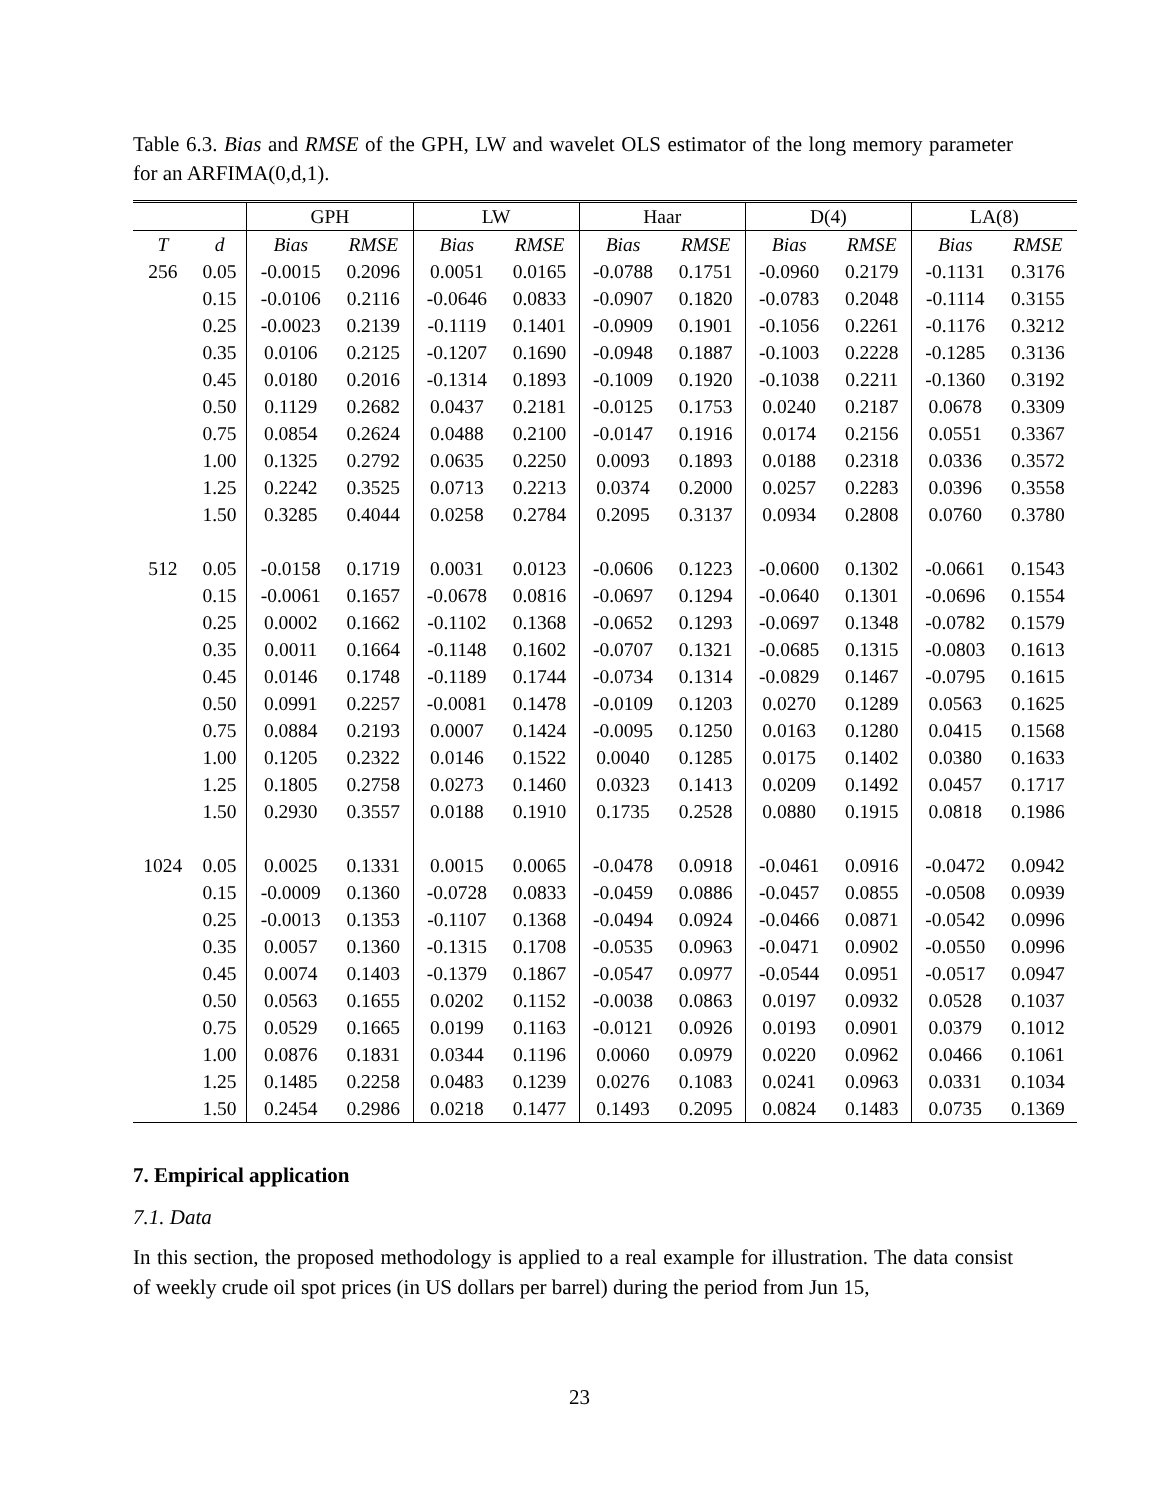Table 6.3. Bias and RMSE of the GPH, LW and wavelet OLS estimator of the long memory parameter for an ARFIMA(0,d,1).
| | | GPH | | LW | | Haar | | D(4) | | LA(8) | |
| --- | --- | --- | --- | --- | --- | --- | --- | --- | --- | --- | --- |
| T | d | Bias | RMSE | Bias | RMSE | Bias | RMSE | Bias | RMSE | Bias | RMSE |
| 256 | 0.05 | -0.0015 | 0.2096 | 0.0051 | 0.0165 | -0.0788 | 0.1751 | -0.0960 | 0.2179 | -0.1131 | 0.3176 |
| | 0.15 | -0.0106 | 0.2116 | -0.0646 | 0.0833 | -0.0907 | 0.1820 | -0.0783 | 0.2048 | -0.1114 | 0.3155 |
| | 0.25 | -0.0023 | 0.2139 | -0.1119 | 0.1401 | -0.0909 | 0.1901 | -0.1056 | 0.2261 | -0.1176 | 0.3212 |
| | 0.35 | 0.0106 | 0.2125 | -0.1207 | 0.1690 | -0.0948 | 0.1887 | -0.1003 | 0.2228 | -0.1285 | 0.3136 |
| | 0.45 | 0.0180 | 0.2016 | -0.1314 | 0.1893 | -0.1009 | 0.1920 | -0.1038 | 0.2211 | -0.1360 | 0.3192 |
| | 0.50 | 0.1129 | 0.2682 | 0.0437 | 0.2181 | -0.0125 | 0.1753 | 0.0240 | 0.2187 | 0.0678 | 0.3309 |
| | 0.75 | 0.0854 | 0.2624 | 0.0488 | 0.2100 | -0.0147 | 0.1916 | 0.0174 | 0.2156 | 0.0551 | 0.3367 |
| | 1.00 | 0.1325 | 0.2792 | 0.0635 | 0.2250 | 0.0093 | 0.1893 | 0.0188 | 0.2318 | 0.0336 | 0.3572 |
| | 1.25 | 0.2242 | 0.3525 | 0.0713 | 0.2213 | 0.0374 | 0.2000 | 0.0257 | 0.2283 | 0.0396 | 0.3558 |
| | 1.50 | 0.3285 | 0.4044 | 0.0258 | 0.2784 | 0.2095 | 0.3137 | 0.0934 | 0.2808 | 0.0760 | 0.3780 |
| 512 | 0.05 | -0.0158 | 0.1719 | 0.0031 | 0.0123 | -0.0606 | 0.1223 | -0.0600 | 0.1302 | -0.0661 | 0.1543 |
| | 0.15 | -0.0061 | 0.1657 | -0.0678 | 0.0816 | -0.0697 | 0.1294 | -0.0640 | 0.1301 | -0.0696 | 0.1554 |
| | 0.25 | 0.0002 | 0.1662 | -0.1102 | 0.1368 | -0.0652 | 0.1293 | -0.0697 | 0.1348 | -0.0782 | 0.1579 |
| | 0.35 | 0.0011 | 0.1664 | -0.1148 | 0.1602 | -0.0707 | 0.1321 | -0.0685 | 0.1315 | -0.0803 | 0.1613 |
| | 0.45 | 0.0146 | 0.1748 | -0.1189 | 0.1744 | -0.0734 | 0.1314 | -0.0829 | 0.1467 | -0.0795 | 0.1615 |
| | 0.50 | 0.0991 | 0.2257 | -0.0081 | 0.1478 | -0.0109 | 0.1203 | 0.0270 | 0.1289 | 0.0563 | 0.1625 |
| | 0.75 | 0.0884 | 0.2193 | 0.0007 | 0.1424 | -0.0095 | 0.1250 | 0.0163 | 0.1280 | 0.0415 | 0.1568 |
| | 1.00 | 0.1205 | 0.2322 | 0.0146 | 0.1522 | 0.0040 | 0.1285 | 0.0175 | 0.1402 | 0.0380 | 0.1633 |
| | 1.25 | 0.1805 | 0.2758 | 0.0273 | 0.1460 | 0.0323 | 0.1413 | 0.0209 | 0.1492 | 0.0457 | 0.1717 |
| | 1.50 | 0.2930 | 0.3557 | 0.0188 | 0.1910 | 0.1735 | 0.2528 | 0.0880 | 0.1915 | 0.0818 | 0.1986 |
| 1024 | 0.05 | 0.0025 | 0.1331 | 0.0015 | 0.0065 | -0.0478 | 0.0918 | -0.0461 | 0.0916 | -0.0472 | 0.0942 |
| | 0.15 | -0.0009 | 0.1360 | -0.0728 | 0.0833 | -0.0459 | 0.0886 | -0.0457 | 0.0855 | -0.0508 | 0.0939 |
| | 0.25 | -0.0013 | 0.1353 | -0.1107 | 0.1368 | -0.0494 | 0.0924 | -0.0466 | 0.0871 | -0.0542 | 0.0996 |
| | 0.35 | 0.0057 | 0.1360 | -0.1315 | 0.1708 | -0.0535 | 0.0963 | -0.0471 | 0.0902 | -0.0550 | 0.0996 |
| | 0.45 | 0.0074 | 0.1403 | -0.1379 | 0.1867 | -0.0547 | 0.0977 | -0.0544 | 0.0951 | -0.0517 | 0.0947 |
| | 0.50 | 0.0563 | 0.1655 | 0.0202 | 0.1152 | -0.0038 | 0.0863 | 0.0197 | 0.0932 | 0.0528 | 0.1037 |
| | 0.75 | 0.0529 | 0.1665 | 0.0199 | 0.1163 | -0.0121 | 0.0926 | 0.0193 | 0.0901 | 0.0379 | 0.1012 |
| | 1.00 | 0.0876 | 0.1831 | 0.0344 | 0.1196 | 0.0060 | 0.0979 | 0.0220 | 0.0962 | 0.0466 | 0.1061 |
| | 1.25 | 0.1485 | 0.2258 | 0.0483 | 0.1239 | 0.0276 | 0.1083 | 0.0241 | 0.0963 | 0.0331 | 0.1034 |
| | 1.50 | 0.2454 | 0.2986 | 0.0218 | 0.1477 | 0.1493 | 0.2095 | 0.0824 | 0.1483 | 0.0735 | 0.1369 |
7. Empirical application
7.1. Data
In this section, the proposed methodology is applied to a real example for illustration. The data consist of weekly crude oil spot prices (in US dollars per barrel) during the period from Jun 15,
23